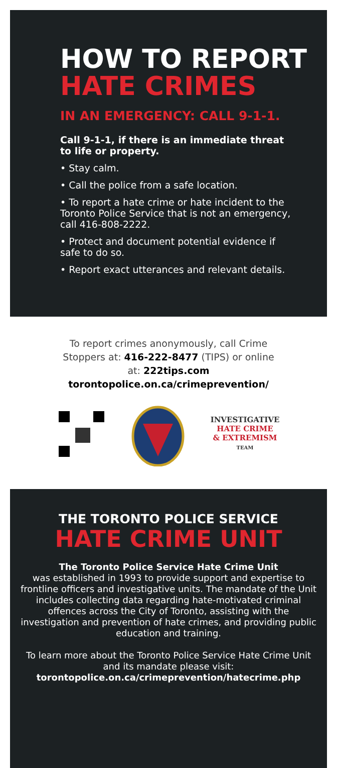HOW TO REPORT
HATE CRIMES
IN AN EMERGENCY: CALL 9-1-1.
Call 9-1-1, if there is an immediate threat to life or property.
• Stay calm.
• Call the police from a safe location.
• To report a hate crime or hate incident to the Toronto Police Service that is not an emergency, call 416-808-2222.
• Protect and document potential evidence if safe to do so.
• Report exact utterances and relevant details.
To report crimes anonymously, call Crime
Stoppers at: 416-222-8477 (TIPS) or online
at: 222tips.com
torontopolice.on.ca/crimeprevention/
INVESTIGATIVE
HATE CRIME
& EXTREMISM
TEAM
THE TORONTO POLICE SERVICE
HATE CRIME UNIT
The Toronto Police Service Hate Crime Unit
was established in 1993 to provide support and expertise to frontline officers and investigative units. The mandate of the Unit includes collecting data regarding hate-motivated criminal offences across the City of Toronto, assisting with the investigation and prevention of hate crimes, and providing public education and training.
To learn more about the Toronto Police Service Hate Crime Unit and its mandate please visit:
torontopolice.on.ca/crimeprevention/hatecrime.php